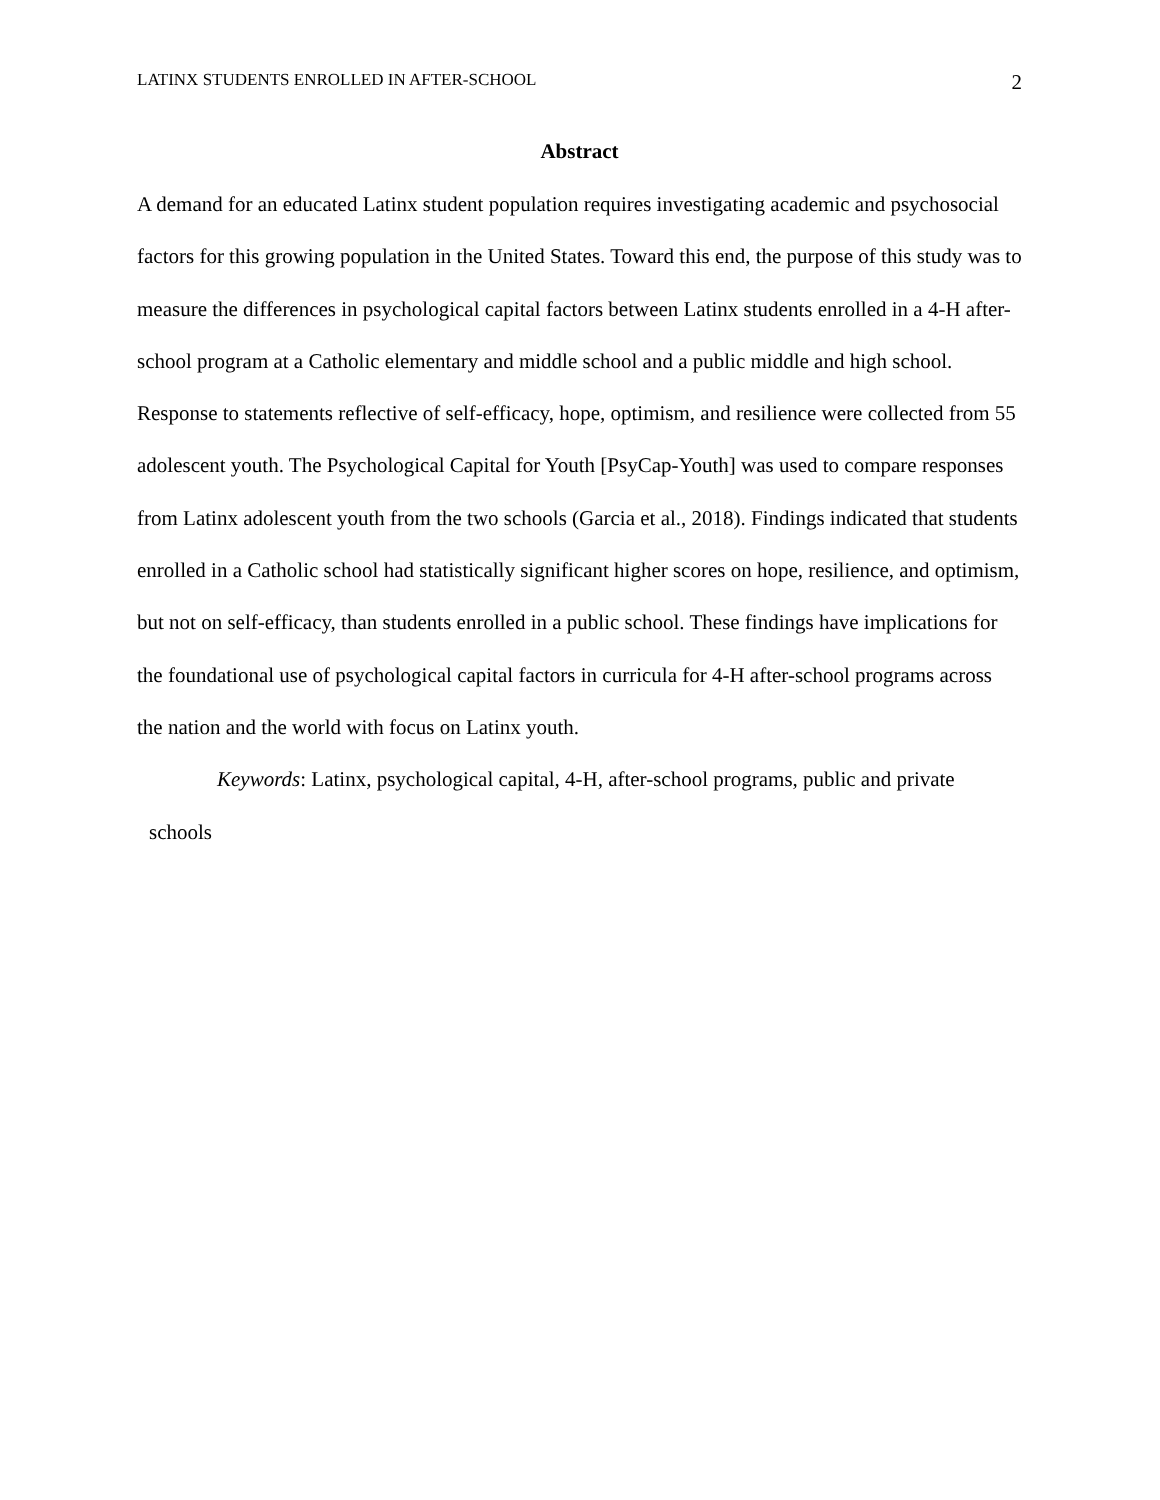LATINX STUDENTS ENROLLED IN AFTER-SCHOOL 2
Abstract
A demand for an educated Latinx student population requires investigating academic and psychosocial factors for this growing population in the United States. Toward this end, the purpose of this study was to measure the differences in psychological capital factors between Latinx students enrolled in a 4-H after-school program at a Catholic elementary and middle school and a public middle and high school. Response to statements reflective of self-efficacy, hope, optimism, and resilience were collected from 55 adolescent youth. The Psychological Capital for Youth [PsyCap-Youth] was used to compare responses from Latinx adolescent youth from the two schools (Garcia et al., 2018). Findings indicated that students enrolled in a Catholic school had statistically significant higher scores on hope, resilience, and optimism, but not on self-efficacy, than students enrolled in a public school. These findings have implications for the foundational use of psychological capital factors in curricula for 4-H after-school programs across the nation and the world with focus on Latinx youth.
Keywords: Latinx, psychological capital, 4-H, after-school programs, public and private
schools